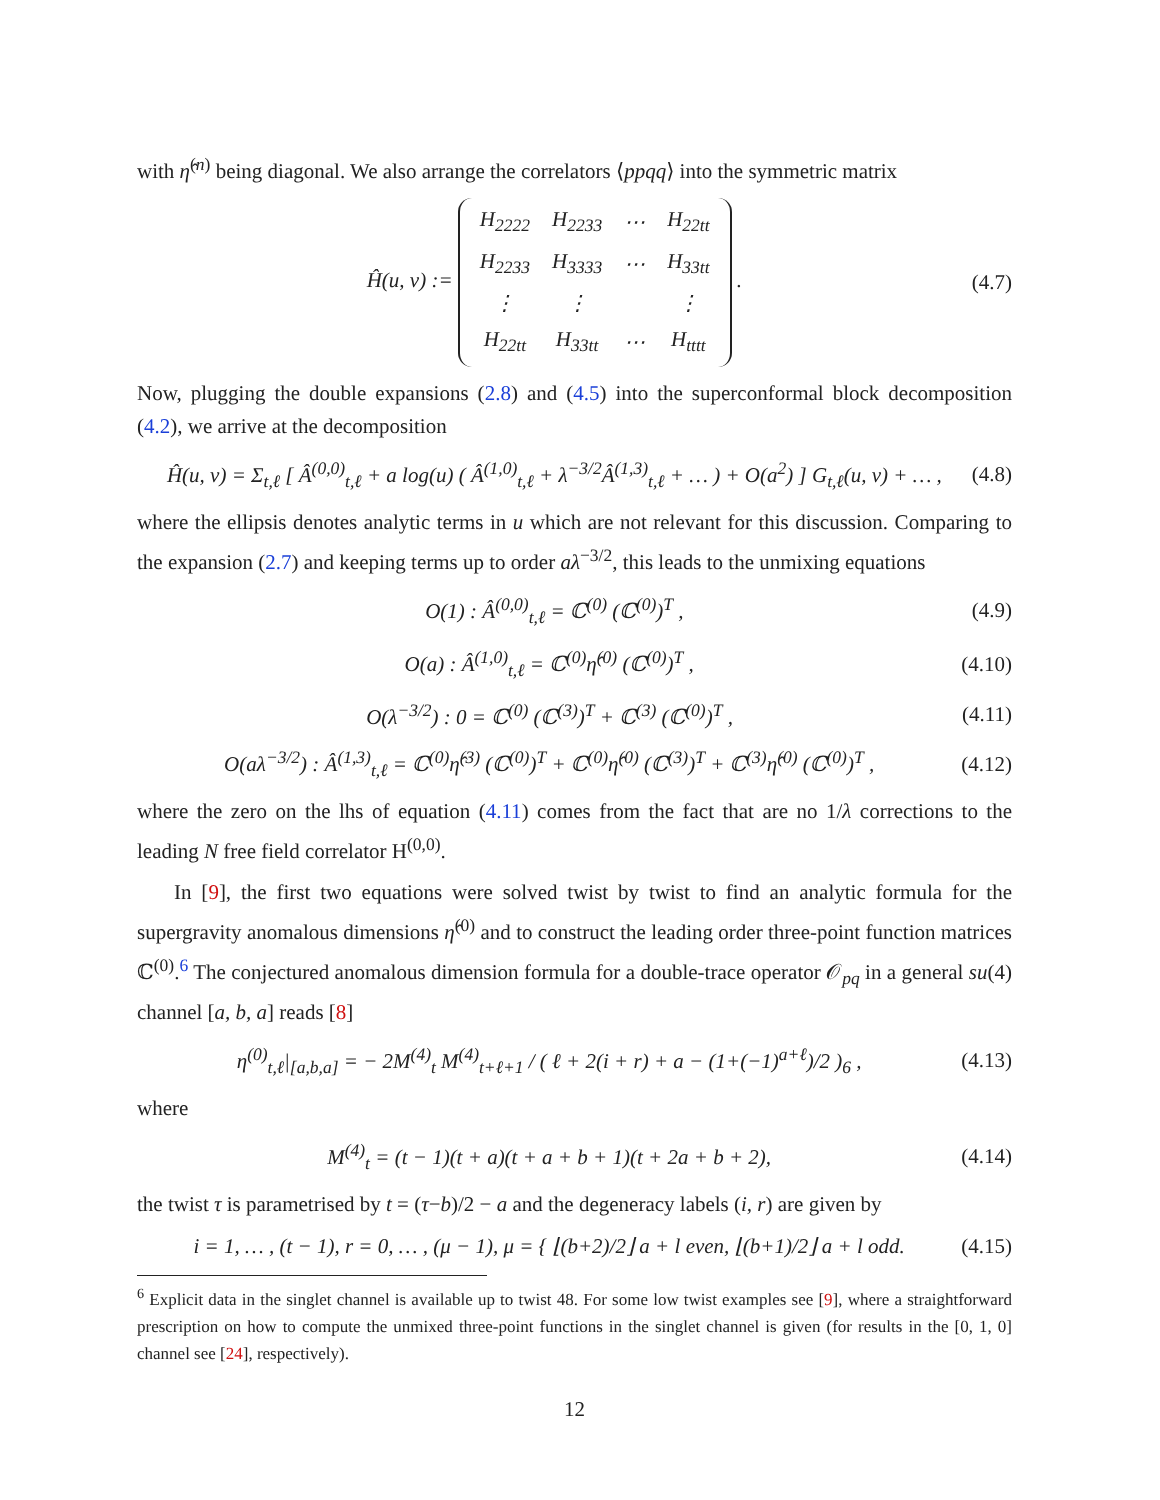with η̂<sup>(n)</sup> being diagonal. We also arrange the correlators ⟨ppqq⟩ into the symmetric matrix
Ĥ(u, v) :=
| H<sub>2222</sub> | H<sub>2233</sub> | ⋯ | H<sub>22tt</sub> |
| H<sub>2233</sub> | H<sub>3333</sub> | ⋯ | H<sub>33tt</sub> |
| ⋮ | ⋮ | | ⋮ |
| H<sub>22tt</sub> | H<sub>33tt</sub> | ⋯ | H<sub>tttt</sub> |
.
(4.7)
Now, plugging the double expansions (2.8) and (4.5) into the superconformal block decomposition (4.2), we arrive at the decomposition
Ĥ(u, v) = Σ<sub>t,ℓ</sub> [ Â<sup>(0,0)</sup><sub>t,ℓ</sub> + a log(u) ( Â<sup>(1,0)</sup><sub>t,ℓ</sub> + λ<sup>−3/2</sup>Â<sup>(1,3)</sup><sub>t,ℓ</sub> + … ) + O(a<sup>2</sup>) ] G<sub>t,ℓ</sub>(u, v) + … ,
(4.8)
where the ellipsis denotes analytic terms in u which are not relevant for this discussion. Comparing to the expansion (2.7) and keeping terms up to order aλ<sup>−3/2</sup>, this leads to the unmixing equations
O(1) : Â<sup>(0,0)</sup><sub>t,ℓ</sub> = ℂ<sup>(0)</sup> (ℂ<sup>(0)</sup>)<sup>T</sup> ,
(4.9)
O(a) : Â<sup>(1,0)</sup><sub>t,ℓ</sub> = ℂ<sup>(0)</sup>η̂<sup>(0)</sup> (ℂ<sup>(0)</sup>)<sup>T</sup> ,
(4.10)
O(λ<sup>−3/2</sup>) : 0 = ℂ<sup>(0)</sup> (ℂ<sup>(3)</sup>)<sup>T</sup> + ℂ<sup>(3)</sup> (ℂ<sup>(0)</sup>)<sup>T</sup> ,
(4.11)
O(aλ<sup>−3/2</sup>) : Â<sup>(1,3)</sup><sub>t,ℓ</sub> = ℂ<sup>(0)</sup>η̂<sup>(3)</sup> (ℂ<sup>(0)</sup>)<sup>T</sup> + ℂ<sup>(0)</sup>η̂<sup>(0)</sup> (ℂ<sup>(3)</sup>)<sup>T</sup> + ℂ<sup>(3)</sup>η̂<sup>(0)</sup> (ℂ<sup>(0)</sup>)<sup>T</sup> ,
(4.12)
where the zero on the lhs of equation (4.11) comes from the fact that are no 1/λ corrections to the leading N free field correlator H<sup>(0,0)</sup>.
In [9], the first two equations were solved twist by twist to find an analytic formula for the supergravity anomalous dimensions η̂<sup>(0)</sup> and to construct the leading order three-point function matrices ℂ<sup>(0)</sup>.<sup>6</sup> The conjectured anomalous dimension formula for a double-trace operator 𝒪<sub>pq</sub> in a general su(4) channel [a, b, a] reads [8]
η<sup>(0)</sup><sub>t,ℓ</sub>|<sub>[a,b,a]</sub> = − 2M<sup>(4)</sup><sub>t</sub> M<sup>(4)</sup><sub>t+ℓ+1</sub> / ( ℓ + 2(i + r) + a − (1+(−1)<sup>a+ℓ</sup>)/2 )<sub>6</sub> ,
(4.13)
where
M<sup>(4)</sup><sub>t</sub> = (t − 1)(t + a)(t + a + b + 1)(t + 2a + b + 2),
(4.14)
the twist τ is parametrised by t = (τ−b)/2 − a and the degeneracy labels (i, r) are given by
i = 1, … , (t − 1), r = 0, … , (μ − 1), μ = { ⌊(b+2)/2⌋ a + l even, ⌊(b+1)/2⌋ a + l odd.
(4.15)
<sup>6</sup> Explicit data in the singlet channel is available up to twist 48. For some low twist examples see [9], where a straightforward prescription on how to compute the unmixed three-point functions in the singlet channel is given (for results in the [0, 1, 0] channel see [24], respectively).
12